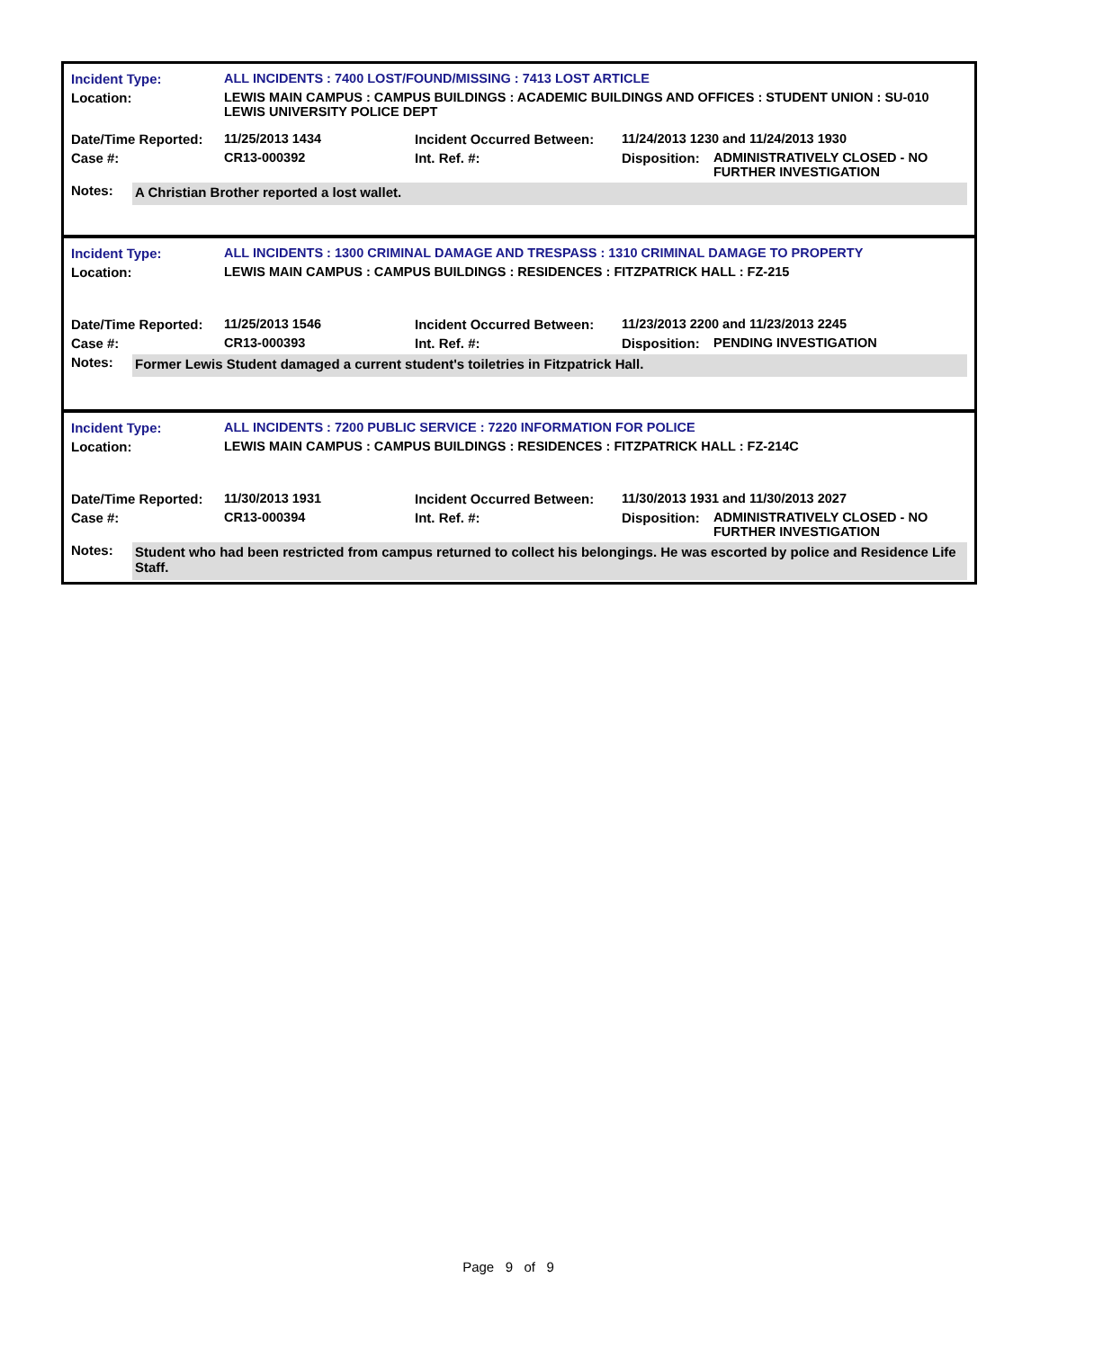| Incident Type: | ALL INCIDENTS : 7400 LOST/FOUND/MISSING : 7413 LOST ARTICLE | | | |
| Location: | LEWIS MAIN CAMPUS : CAMPUS BUILDINGS : ACADEMIC BUILDINGS AND OFFICES : STUDENT UNION : SU-010 LEWIS UNIVERSITY POLICE DEPT | | | |
| Date/Time Reported: | 11/25/2013 1434 | Incident Occurred Between: | 11/24/2013 1230 and 11/24/2013 1930 | |
| Case #: | CR13-000392 | Int. Ref. #: | Disposition: | ADMINISTRATIVELY CLOSED - NO FURTHER INVESTIGATION |
Notes: A Christian Brother reported a lost wallet.
| Incident Type: | ALL INCIDENTS : 1300 CRIMINAL DAMAGE AND TRESPASS : 1310 CRIMINAL DAMAGE TO PROPERTY | | | |
| Location: | LEWIS MAIN CAMPUS : CAMPUS BUILDINGS : RESIDENCES : FITZPATRICK HALL : FZ-215 | | | |
| Date/Time Reported: | 11/25/2013 1546 | Incident Occurred Between: | 11/23/2013 2200 and 11/23/2013 2245 | |
| Case #: | CR13-000393 | Int. Ref. #: | Disposition: | PENDING INVESTIGATION |
Notes: Former Lewis Student damaged a current student's toiletries in Fitzpatrick Hall.
| Incident Type: | ALL INCIDENTS : 7200 PUBLIC SERVICE : 7220 INFORMATION FOR POLICE | | | |
| Location: | LEWIS MAIN CAMPUS : CAMPUS BUILDINGS : RESIDENCES : FITZPATRICK HALL : FZ-214C | | | |
| Date/Time Reported: | 11/30/2013 1931 | Incident Occurred Between: | 11/30/2013 1931 and 11/30/2013 2027 | |
| Case #: | CR13-000394 | Int. Ref. #: | Disposition: | ADMINISTRATIVELY CLOSED - NO FURTHER INVESTIGATION |
Notes: Student who had been restricted from campus returned to collect his belongings. He was escorted by police and Residence Life Staff.
Page 9 of 9